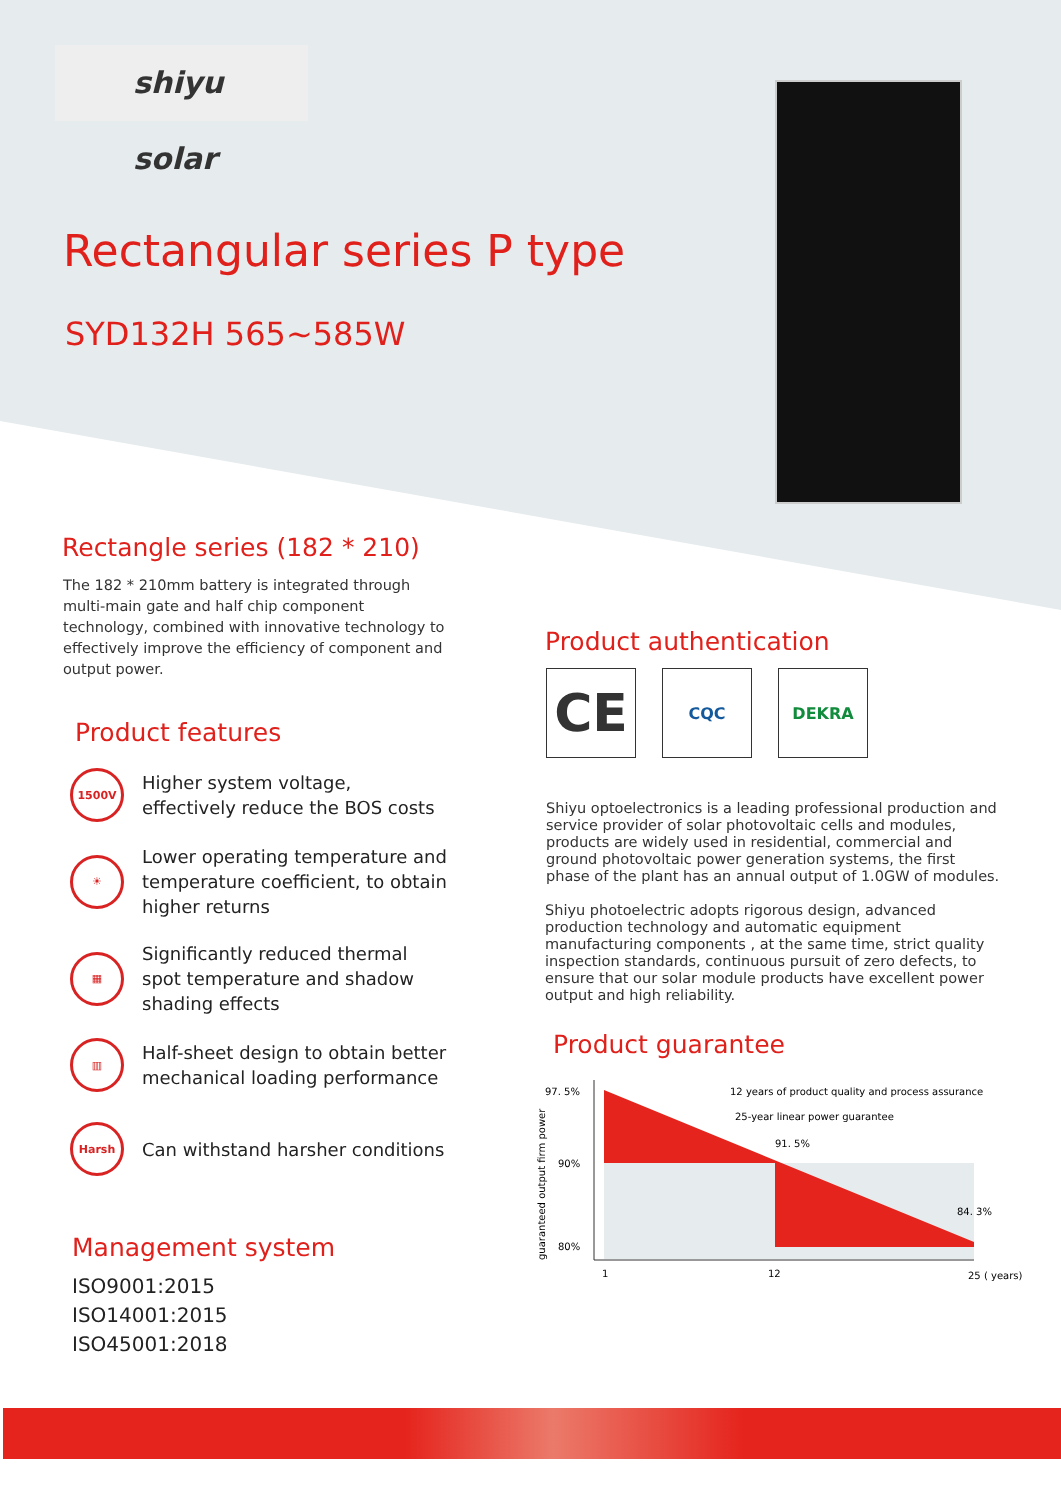shiyu solar
Rectangular series P type
SYD132H 565~585W
Rectangle series (182 * 210)
The 182 * 210mm battery is integrated through multi-main gate and half chip component technology, combined with innovative technology to effectively improve the efficiency of component and output power.
Product features
1500V
Higher system voltage, effectively reduce the BOS costs
☀
Lower operating temperature and temperature coefficient, to obtain higher returns
▦
Significantly reduced thermal spot temperature and shadow shading effects
▥
Half-sheet design to obtain better mechanical loading performance
Harsh
Can withstand harsher conditions
Management system
ISO9001:2015
ISO14001:2015
ISO45001:2018
Product authentication
CE
CQC DEKRA
Shiyu optoelectronics is a leading professional production and service provider of solar photovoltaic cells and modules, products are widely used in residential, commercial and ground photovoltaic power generation systems, the first phase of the plant has an annual output of 1.0GW of modules.
Shiyu photoelectric adopts rigorous design, advanced production technology and automatic equipment manufacturing components , at the same time, strict quality inspection standards, continuous pursuit of zero defects, to ensure that our solar module products have excellent power output and high reliability.
Product guarantee
97. 5%
90%
80%
12 years of product quality and process assurance
25-year linear power guarantee
91. 5%
84. 3%
1
12
25 ( years)
guaranteed output firm power